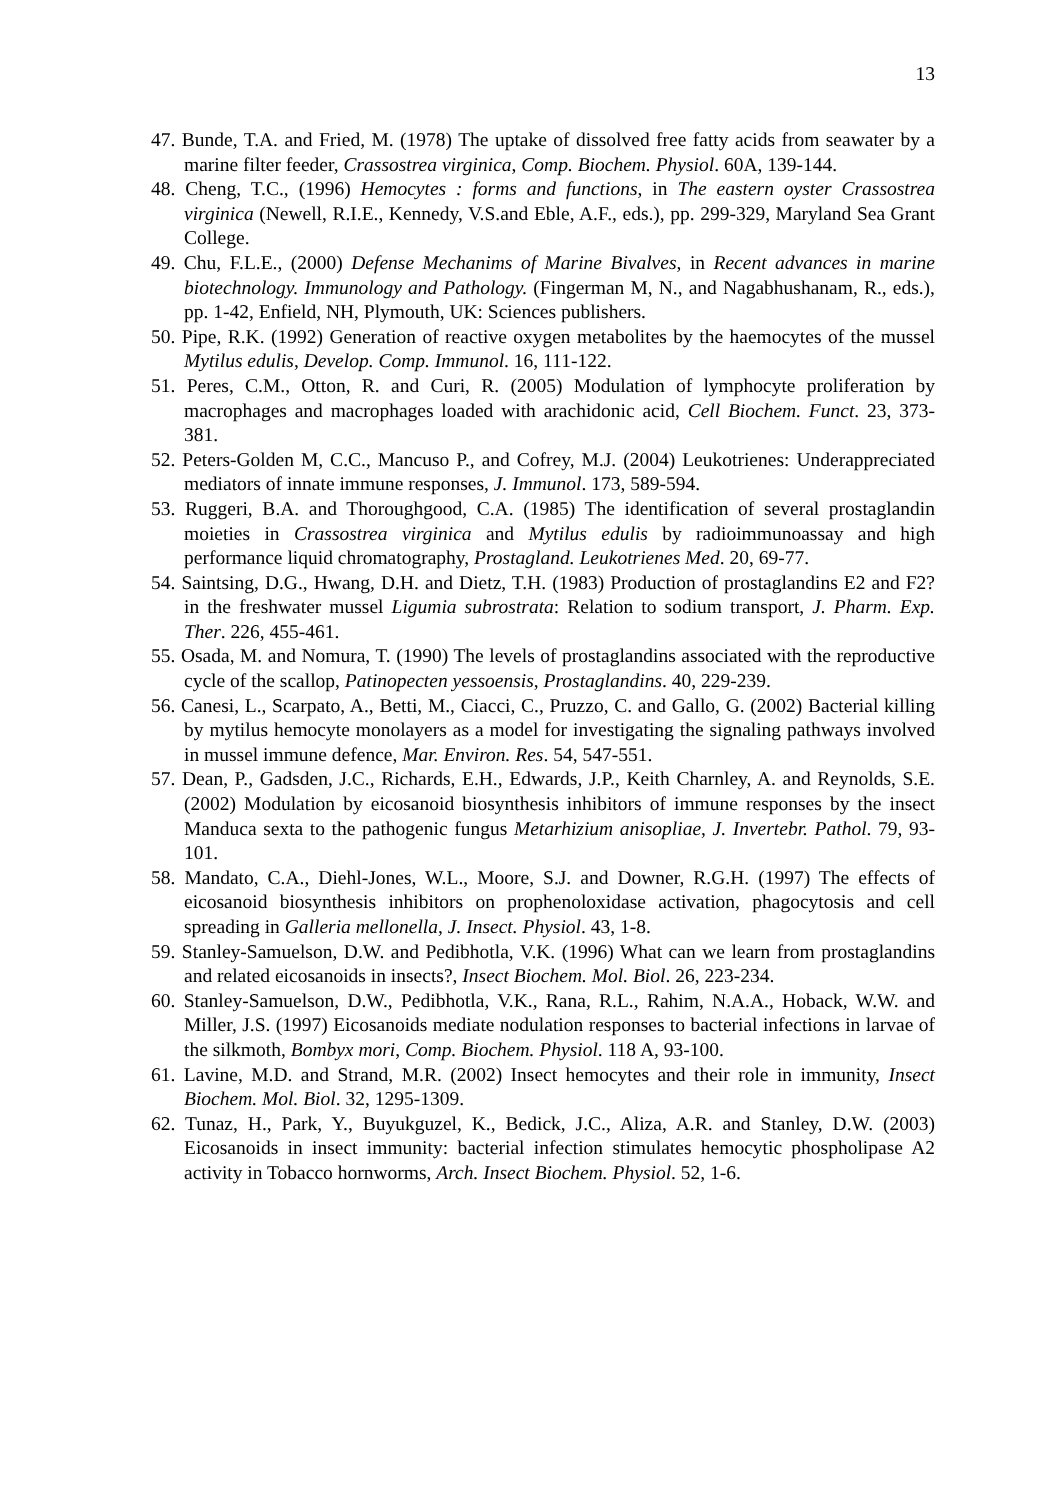13
47. Bunde, T.A. and Fried, M. (1978) The uptake of dissolved free fatty acids from seawater by a marine filter feeder, Crassostrea virginica, Comp. Biochem. Physiol. 60A, 139-144.
48. Cheng, T.C., (1996) Hemocytes : forms and functions, in The eastern oyster Crassostrea virginica (Newell, R.I.E., Kennedy, V.S.and Eble, A.F., eds.), pp. 299-329, Maryland Sea Grant College.
49. Chu, F.L.E., (2000) Defense Mechanims of Marine Bivalves, in Recent advances in marine biotechnology. Immunology and Pathology. (Fingerman M, N., and Nagabhushanam, R., eds.), pp. 1-42, Enfield, NH, Plymouth, UK: Sciences publishers.
50. Pipe, R.K. (1992) Generation of reactive oxygen metabolites by the haemocytes of the mussel Mytilus edulis, Develop. Comp. Immunol. 16, 111-122.
51. Peres, C.M., Otton, R. and Curi, R. (2005) Modulation of lymphocyte proliferation by macrophages and macrophages loaded with arachidonic acid, Cell Biochem. Funct. 23, 373-381.
52. Peters-Golden M, C.C., Mancuso P., and Cofrey, M.J. (2004) Leukotrienes: Underappreciated mediators of innate immune responses, J. Immunol. 173, 589-594.
53. Ruggeri, B.A. and Thoroughgood, C.A. (1985) The identification of several prostaglandin moieties in Crassostrea virginica and Mytilus edulis by radioimmunoassay and high performance liquid chromatography, Prostagland. Leukotrienes Med. 20, 69-77.
54. Saintsing, D.G., Hwang, D.H. and Dietz, T.H. (1983) Production of prostaglandins E2 and F2? in the freshwater mussel Ligumia subrostrata: Relation to sodium transport, J. Pharm. Exp. Ther. 226, 455-461.
55. Osada, M. and Nomura, T. (1990) The levels of prostaglandins associated with the reproductive cycle of the scallop, Patinopecten yessoensis, Prostaglandins. 40, 229-239.
56. Canesi, L., Scarpato, A., Betti, M., Ciacci, C., Pruzzo, C. and Gallo, G. (2002) Bacterial killing by mytilus hemocyte monolayers as a model for investigating the signaling pathways involved in mussel immune defence, Mar. Environ. Res. 54, 547-551.
57. Dean, P., Gadsden, J.C., Richards, E.H., Edwards, J.P., Keith Charnley, A. and Reynolds, S.E. (2002) Modulation by eicosanoid biosynthesis inhibitors of immune responses by the insect Manduca sexta to the pathogenic fungus Metarhizium anisopliae, J. Invertebr. Pathol. 79, 93-101.
58. Mandato, C.A., Diehl-Jones, W.L., Moore, S.J. and Downer, R.G.H. (1997) The effects of eicosanoid biosynthesis inhibitors on prophenoloxidase activation, phagocytosis and cell spreading in Galleria mellonella, J. Insect. Physiol. 43, 1-8.
59. Stanley-Samuelson, D.W. and Pedibhotla, V.K. (1996) What can we learn from prostaglandins and related eicosanoids in insects?, Insect Biochem. Mol. Biol. 26, 223-234.
60. Stanley-Samuelson, D.W., Pedibhotla, V.K., Rana, R.L., Rahim, N.A.A., Hoback, W.W. and Miller, J.S. (1997) Eicosanoids mediate nodulation responses to bacterial infections in larvae of the silkmoth, Bombyx mori, Comp. Biochem. Physiol. 118 A, 93-100.
61. Lavine, M.D. and Strand, M.R. (2002) Insect hemocytes and their role in immunity, Insect Biochem. Mol. Biol. 32, 1295-1309.
62. Tunaz, H., Park, Y., Buyukguzel, K., Bedick, J.C., Aliza, A.R. and Stanley, D.W. (2003) Eicosanoids in insect immunity: bacterial infection stimulates hemocytic phospholipase A2 activity in Tobacco hornworms, Arch. Insect Biochem. Physiol. 52, 1-6.